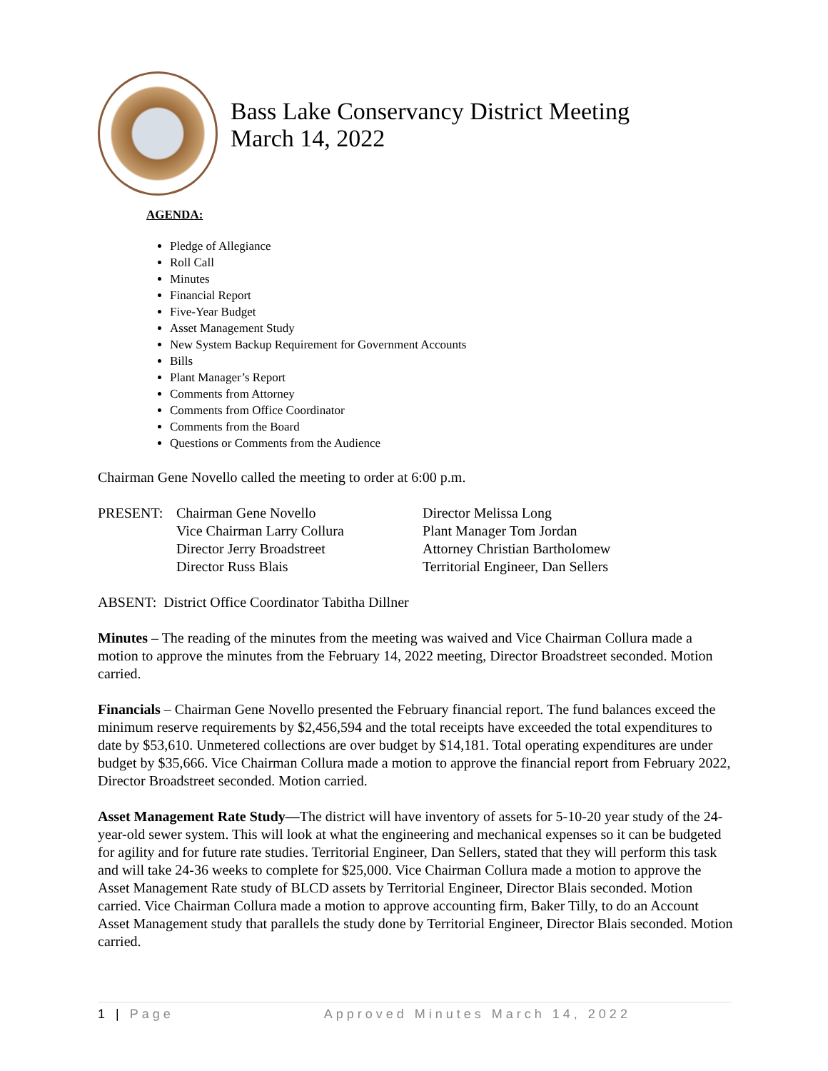Bass Lake Conservancy District Meeting
March 14, 2022
AGENDA:
Pledge of Allegiance
Roll Call
Minutes
Financial Report
Five-Year Budget
Asset Management Study
New System Backup Requirement for Government Accounts
Bills
Plant Manager’s Report
Comments from Attorney
Comments from Office Coordinator
Comments from the Board
Questions or Comments from the Audience
Chairman Gene Novello called the meeting to order at 6:00 p.m.
| PRESENT: | Chairman Gene Novello | Director Melissa Long |
| | Vice Chairman Larry Collura | Plant Manager Tom Jordan |
| | Director Jerry Broadstreet | Attorney Christian Bartholomew |
| | Director Russ Blais | Territorial Engineer, Dan Sellers |
ABSENT: District Office Coordinator Tabitha Dillner
Minutes – The reading of the minutes from the meeting was waived and Vice Chairman Collura made a motion to approve the minutes from the February 14, 2022 meeting, Director Broadstreet seconded. Motion carried.
Financials – Chairman Gene Novello presented the February financial report. The fund balances exceed the minimum reserve requirements by $2,456,594 and the total receipts have exceeded the total expenditures to date by $53,610. Unmetered collections are over budget by $14,181. Total operating expenditures are under budget by $35,666. Vice Chairman Collura made a motion to approve the financial report from February 2022, Director Broadstreet seconded. Motion carried.
Asset Management Rate Study—The district will have inventory of assets for 5-10-20 year study of the 24-year-old sewer system. This will look at what the engineering and mechanical expenses so it can be budgeted for agility and for future rate studies. Territorial Engineer, Dan Sellers, stated that they will perform this task and will take 24-36 weeks to complete for $25,000. Vice Chairman Collura made a motion to approve the Asset Management Rate study of BLCD assets by Territorial Engineer, Director Blais seconded. Motion carried. Vice Chairman Collura made a motion to approve accounting firm, Baker Tilly, to do an Account Asset Management study that parallels the study done by Territorial Engineer, Director Blais seconded. Motion carried.
1 | Page Approved Minutes March 14, 2022